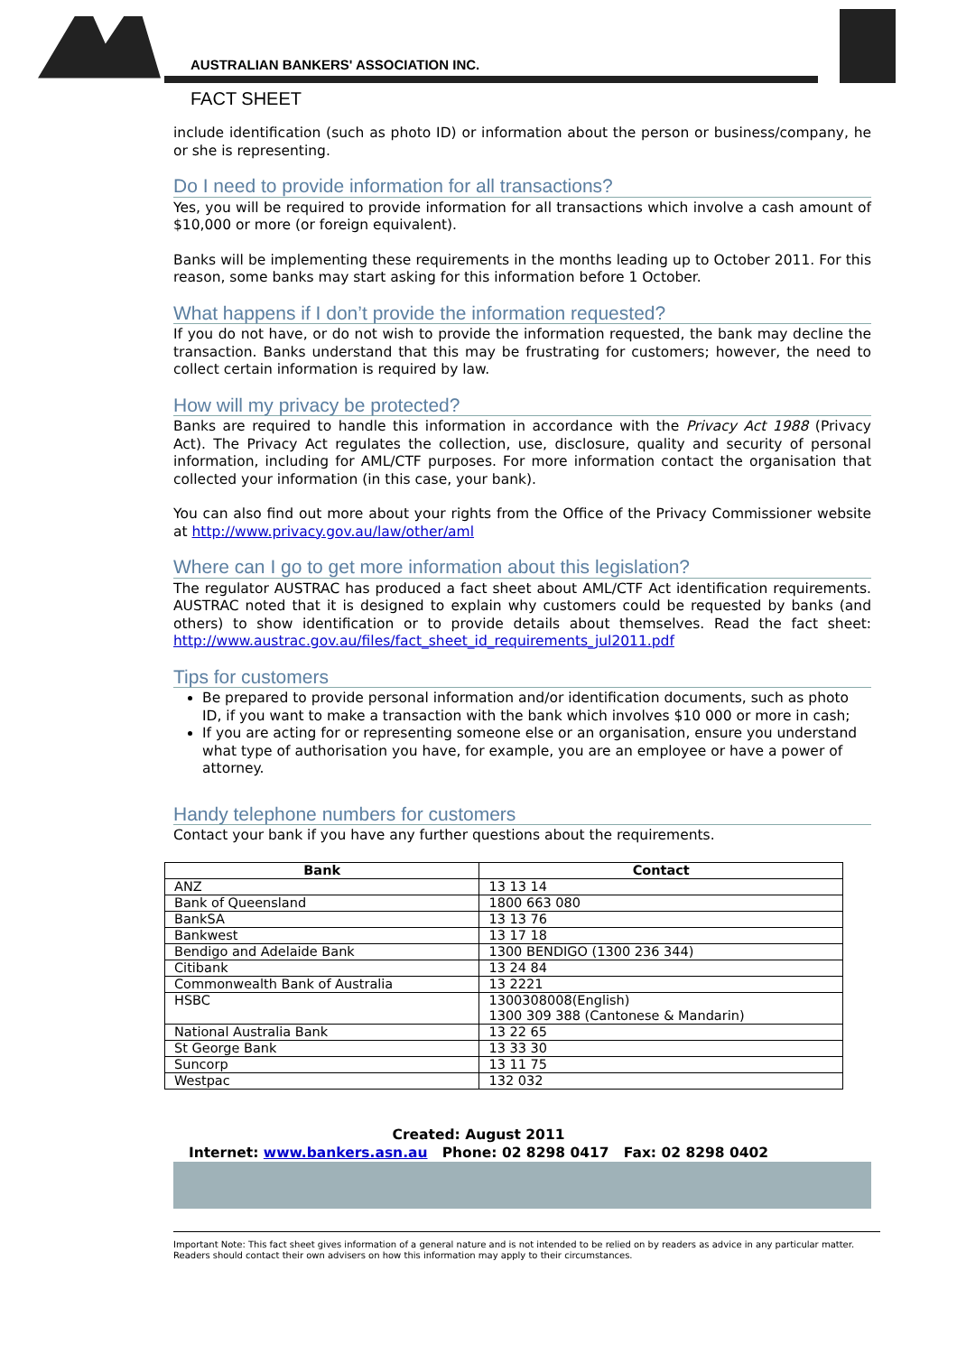AUSTRALIAN BANKERS' ASSOCIATION INC.
FACT SHEET
include identification (such as photo ID) or information about the person or business/company, he or she is representing.
Do I need to provide information for all transactions?
Yes, you will be required to provide information for all transactions which involve a cash amount of $10,000 or more (or foreign equivalent).
Banks will be implementing these requirements in the months leading up to October 2011. For this reason, some banks may start asking for this information before 1 October.
What happens if I don’t provide the information requested?
If you do not have, or do not wish to provide the information requested, the bank may decline the transaction. Banks understand that this may be frustrating for customers; however, the need to collect certain information is required by law.
How will my privacy be protected?
Banks are required to handle this information in accordance with the Privacy Act 1988 (Privacy Act). The Privacy Act regulates the collection, use, disclosure, quality and security of personal information, including for AML/CTF purposes. For more information contact the organisation that collected your information (in this case, your bank).
You can also find out more about your rights from the Office of the Privacy Commissioner website at http://www.privacy.gov.au/law/other/aml
Where can I go to get more information about this legislation?
The regulator AUSTRAC has produced a fact sheet about AML/CTF Act identification requirements. AUSTRAC noted that it is designed to explain why customers could be requested by banks (and others) to show identification or to provide details about themselves. Read the fact sheet: http://www.austrac.gov.au/files/fact_sheet_id_requirements_jul2011.pdf
Tips for customers
Be prepared to provide personal information and/or identification documents, such as photo ID, if you want to make a transaction with the bank which involves $10 000 or more in cash;
If you are acting for or representing someone else or an organisation, ensure you understand what type of authorisation you have, for example, you are an employee or have a power of attorney.
Handy telephone numbers for customers
Contact your bank if you have any further questions about the requirements.
| Bank | Contact |
| --- | --- |
| ANZ | 13 13 14 |
| Bank of Queensland | 1800 663 080 |
| BankSA | 13 13 76 |
| Bankwest | 13 17 18 |
| Bendigo and Adelaide Bank | 1300 BENDIGO (1300 236 344) |
| Citibank | 13 24 84 |
| Commonwealth Bank of Australia | 13 2221 |
| HSBC | 1300308008(English) 1300 309 388 (Cantonese & Mandarin) |
| National Australia Bank | 13 22 65 |
| St George Bank | 13 33 30 |
| Suncorp | 13 11 75 |
| Westpac | 132 032 |
Created: August 2011
Internet: www.bankers.asn.au Phone: 02 8298 0417 Fax: 02 8298 0402
Important Note: This fact sheet gives information of a general nature and is not intended to be relied on by readers as advice in any particular matter. Readers should contact their own advisers on how this information may apply to their circumstances.